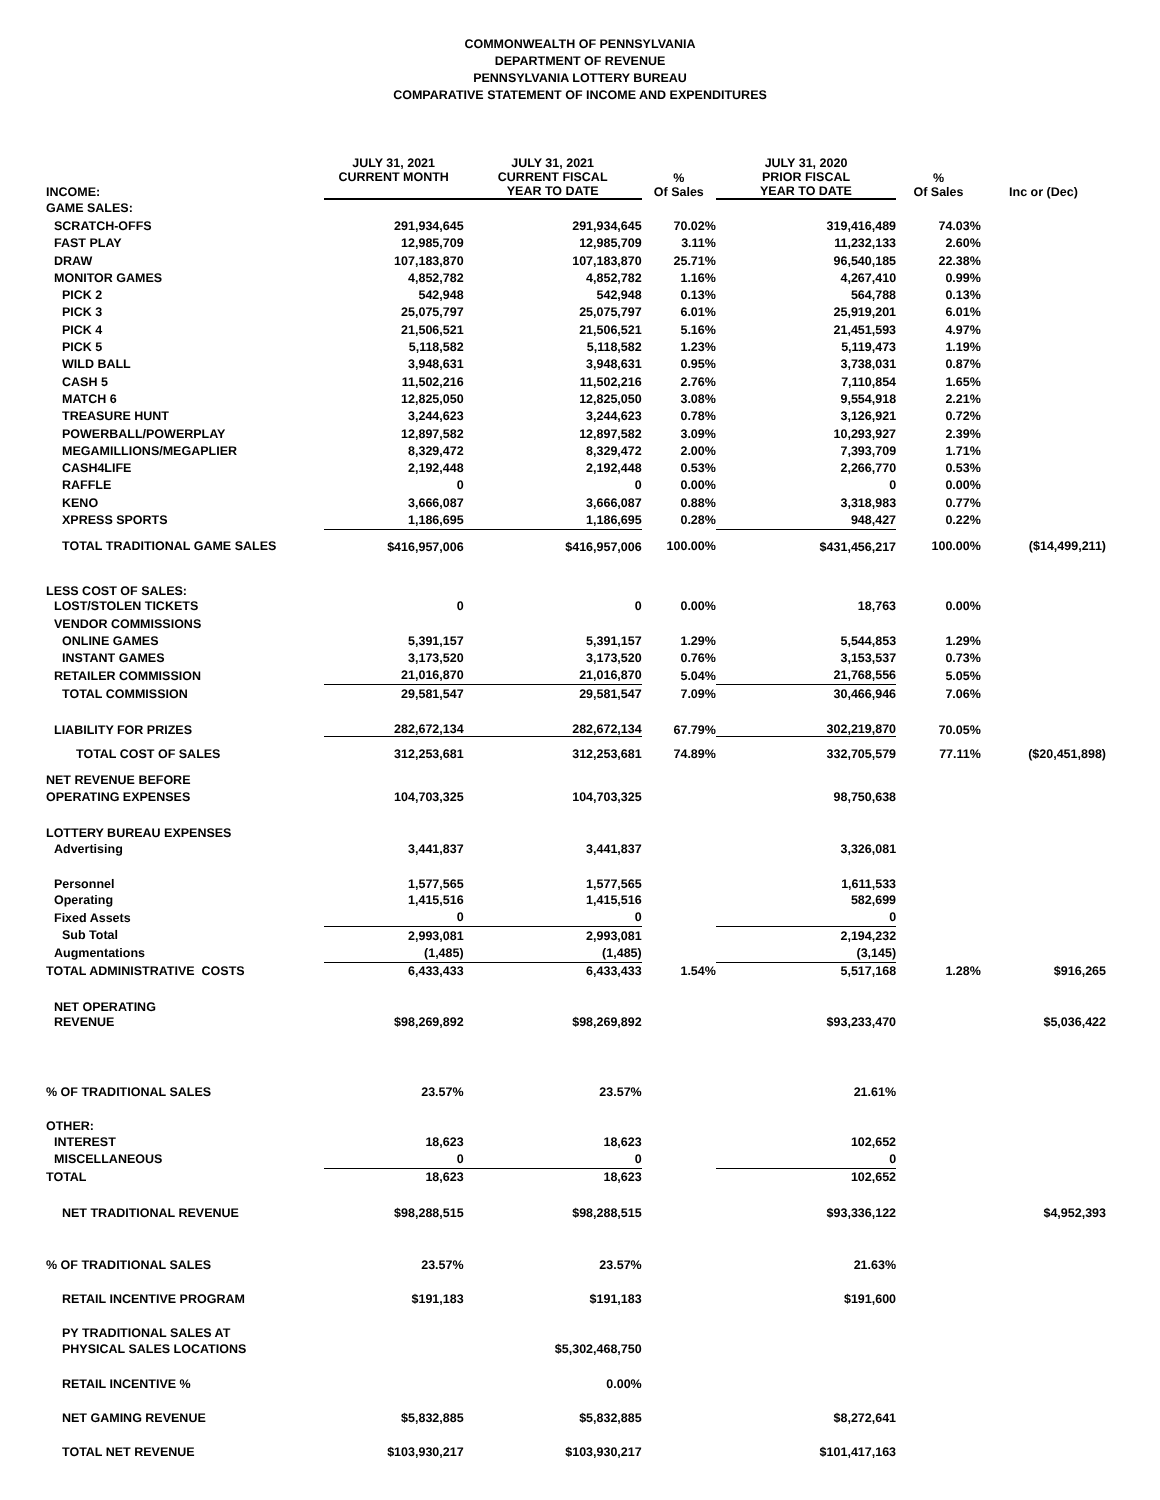COMMONWEALTH OF PENNSYLVANIA
DEPARTMENT OF REVENUE
PENNSYLVANIA LOTTERY BUREAU
COMPARATIVE STATEMENT OF INCOME AND EXPENDITURES
| INCOME: | JULY 31, 2021 CURRENT MONTH | JULY 31, 2021 CURRENT FISCAL YEAR TO DATE | % Of Sales | JULY 31, 2020 PRIOR FISCAL YEAR TO DATE | % Of Sales | Inc or (Dec) |
| --- | --- | --- | --- | --- | --- | --- |
| GAME SALES: | | | | | | |
| SCRATCH-OFFS | 291,934,645 | 291,934,645 | 70.02% | 319,416,489 | 74.03% | |
| FAST PLAY | 12,985,709 | 12,985,709 | 3.11% | 11,232,133 | 2.60% | |
| DRAW | 107,183,870 | 107,183,870 | 25.71% | 96,540,185 | 22.38% | |
| MONITOR GAMES | 4,852,782 | 4,852,782 | 1.16% | 4,267,410 | 0.99% | |
| PICK 2 | 542,948 | 542,948 | 0.13% | 564,788 | 0.13% | |
| PICK 3 | 25,075,797 | 25,075,797 | 6.01% | 25,919,201 | 6.01% | |
| PICK 4 | 21,506,521 | 21,506,521 | 5.16% | 21,451,593 | 4.97% | |
| PICK 5 | 5,118,582 | 5,118,582 | 1.23% | 5,119,473 | 1.19% | |
| WILD BALL | 3,948,631 | 3,948,631 | 0.95% | 3,738,031 | 0.87% | |
| CASH 5 | 11,502,216 | 11,502,216 | 2.76% | 7,110,854 | 1.65% | |
| MATCH 6 | 12,825,050 | 12,825,050 | 3.08% | 9,554,918 | 2.21% | |
| TREASURE HUNT | 3,244,623 | 3,244,623 | 0.78% | 3,126,921 | 0.72% | |
| POWERBALL/POWERPLAY | 12,897,582 | 12,897,582 | 3.09% | 10,293,927 | 2.39% | |
| MEGAMILLIONS/MEGAPLIER | 8,329,472 | 8,329,472 | 2.00% | 7,393,709 | 1.71% | |
| CASH4LIFE | 2,192,448 | 2,192,448 | 0.53% | 2,266,770 | 0.53% | |
| RAFFLE | 0 | 0 | 0.00% | 0 | 0.00% | |
| KENO | 3,666,087 | 3,666,087 | 0.88% | 3,318,983 | 0.77% | |
| XPRESS SPORTS | 1,186,695 | 1,186,695 | 0.28% | 948,427 | 0.22% | |
| TOTAL TRADITIONAL GAME SALES | $416,957,006 | $416,957,006 | 100.00% | $431,456,217 | 100.00% | ($14,499,211) |
| LESS COST OF SALES: | | | | | | |
| LOST/STOLEN TICKETS | 0 | 0 | 0.00% | 18,763 | 0.00% | |
| VENDOR COMMISSIONS | | | | | | |
| ONLINE GAMES | 5,391,157 | 5,391,157 | 1.29% | 5,544,853 | 1.29% | |
| INSTANT GAMES | 3,173,520 | 3,173,520 | 0.76% | 3,153,537 | 0.73% | |
| RETAILER COMMISSION | 21,016,870 | 21,016,870 | 5.04% | 21,768,556 | 5.05% | |
| TOTAL COMMISSION | 29,581,547 | 29,581,547 | 7.09% | 30,466,946 | 7.06% | |
| LIABILITY FOR PRIZES | 282,672,134 | 282,672,134 | 67.79% | 302,219,870 | 70.05% | |
| TOTAL COST OF SALES | 312,253,681 | 312,253,681 | 74.89% | 332,705,579 | 77.11% | ($20,451,898) |
| NET REVENUE BEFORE | | | | | | |
| OPERATING EXPENSES | 104,703,325 | 104,703,325 | | 98,750,638 | | |
| LOTTERY BUREAU EXPENSES | | | | | | |
| Advertising | 3,441,837 | 3,441,837 | | 3,326,081 | | |
| Personnel | 1,577,565 | 1,577,565 | | 1,611,533 | | |
| Operating | 1,415,516 | 1,415,516 | | 582,699 | | |
| Fixed Assets | 0 | 0 | | 0 | | |
| Sub Total | 2,993,081 | 2,993,081 | | 2,194,232 | | |
| Augmentations | (1,485) | (1,485) | | (3,145) | | |
| TOTAL ADMINISTRATIVE COSTS | 6,433,433 | 6,433,433 | 1.54% | 5,517,168 | 1.28% | $916,265 |
| NET OPERATING | | | | | | |
| REVENUE | $98,269,892 | $98,269,892 | | $93,233,470 | | $5,036,422 |
| % OF TRADITIONAL SALES | 23.57% | 23.57% | | 21.61% | | |
| OTHER: | | | | | | |
| INTEREST | 18,623 | 18,623 | | 102,652 | | |
| MISCELLANEOUS | 0 | 0 | | 0 | | |
| TOTAL | 18,623 | 18,623 | | 102,652 | | |
| NET TRADITIONAL REVENUE | $98,288,515 | $98,288,515 | | $93,336,122 | | $4,952,393 |
| % OF TRADITIONAL SALES | 23.57% | 23.57% | | 21.63% | | |
| RETAIL INCENTIVE PROGRAM | $191,183 | $191,183 | | $191,600 | | |
| PY TRADITIONAL SALES AT | | | | | | |
| PHYSICAL SALES LOCATIONS | | $5,302,468,750 | | | | |
| RETAIL INCENTIVE % | | 0.00% | | | | |
| NET GAMING REVENUE | $5,832,885 | $5,832,885 | | $8,272,641 | | |
| TOTAL NET REVENUE | $103,930,217 | $103,930,217 | | $101,417,163 | | |